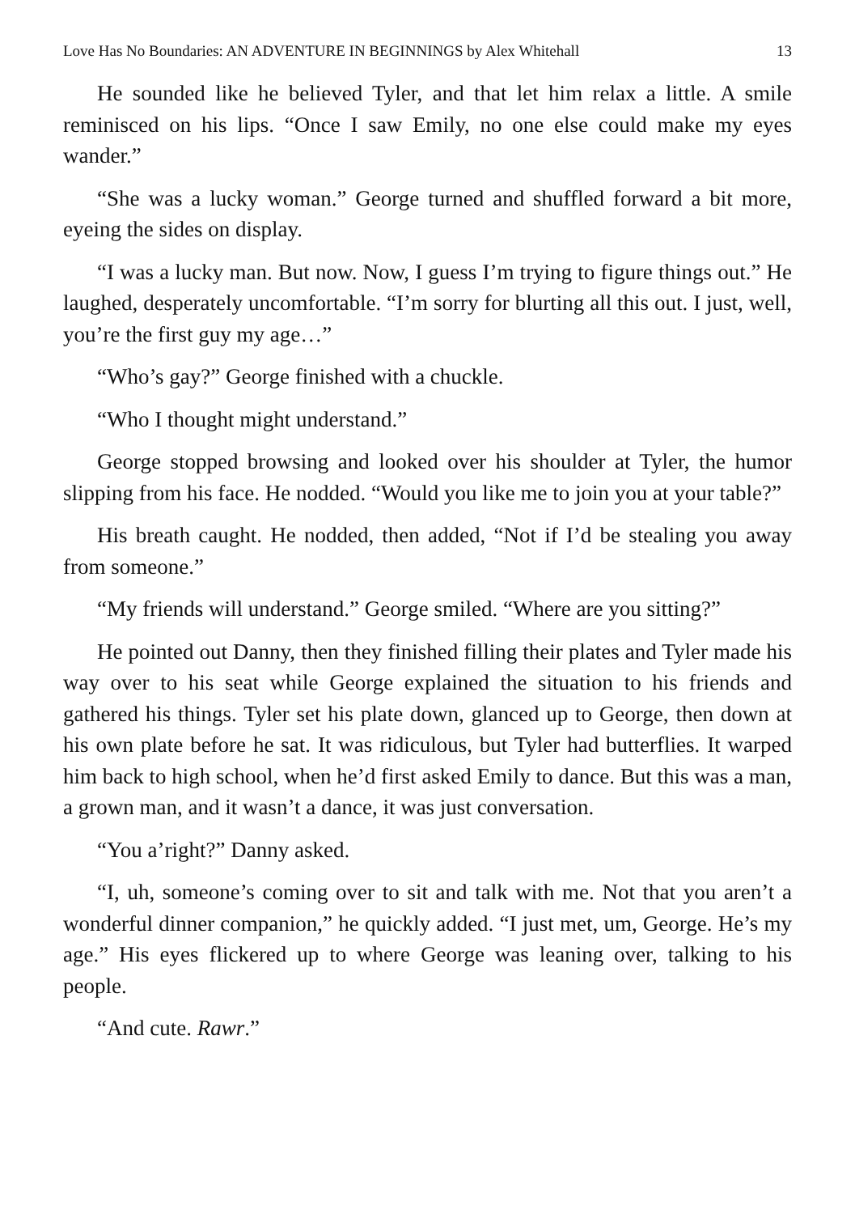Love Has No Boundaries: AN ADVENTURE IN BEGINNINGS by Alex Whitehall 13
He sounded like he believed Tyler, and that let him relax a little. A smile reminisced on his lips. “Once I saw Emily, no one else could make my eyes wander.”
“She was a lucky woman.” George turned and shuffled forward a bit more, eyeing the sides on display.
“I was a lucky man. But now. Now, I guess I’m trying to figure things out.” He laughed, desperately uncomfortable. “I’m sorry for blurting all this out. I just, well, you’re the first guy my age…”
“Who’s gay?” George finished with a chuckle.
“Who I thought might understand.”
George stopped browsing and looked over his shoulder at Tyler, the humor slipping from his face. He nodded. “Would you like me to join you at your table?”
His breath caught. He nodded, then added, “Not if I’d be stealing you away from someone.”
“My friends will understand.” George smiled. “Where are you sitting?”
He pointed out Danny, then they finished filling their plates and Tyler made his way over to his seat while George explained the situation to his friends and gathered his things. Tyler set his plate down, glanced up to George, then down at his own plate before he sat. It was ridiculous, but Tyler had butterflies. It warped him back to high school, when he’d first asked Emily to dance. But this was a man, a grown man, and it wasn’t a dance, it was just conversation.
“You a’right?” Danny asked.
“I, uh, someone’s coming over to sit and talk with me. Not that you aren’t a wonderful dinner companion,” he quickly added. “I just met, um, George. He’s my age.” His eyes flickered up to where George was leaning over, talking to his people.
“And cute. Rawr.”